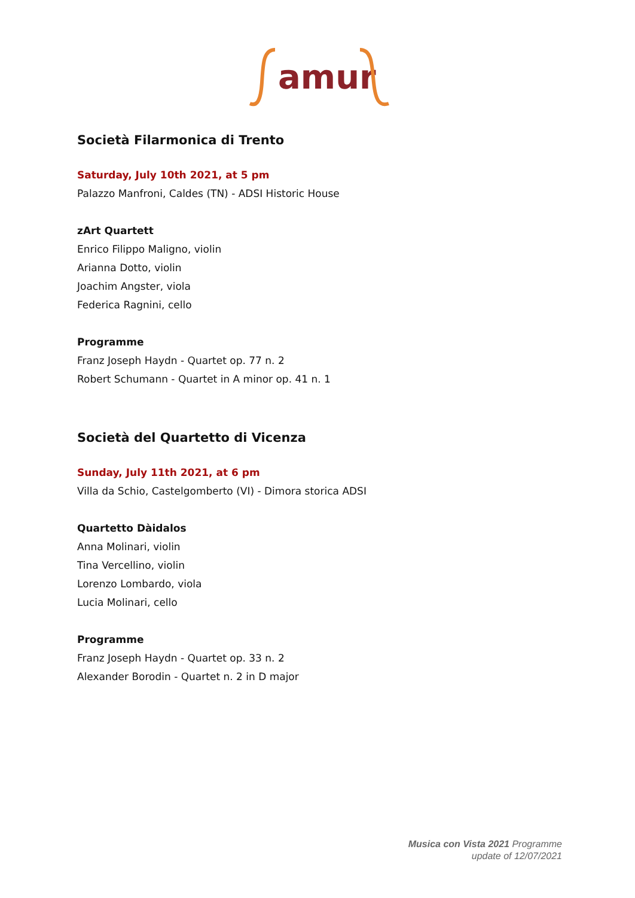amur
Società Filarmonica di Trento
Saturday, July 10th 2021, at 5 pm
Palazzo Manfroni, Caldes (TN) - ADSI Historic House
zArt Quartett
Enrico Filippo Maligno, violin
Arianna Dotto, violin
Joachim Angster, viola
Federica Ragnini, cello
Programme
Franz Joseph Haydn - Quartet op. 77 n. 2
Robert Schumann - Quartet in A minor op. 41 n. 1
Società del Quartetto di Vicenza
Sunday, July 11th 2021, at 6 pm
Villa da Schio, Castelgomberto (VI) - Dimora storica ADSI
Quartetto Dàidalos
Anna Molinari, violin
Tina Vercellino, violin
Lorenzo Lombardo, viola
Lucia Molinari, cello
Programme
Franz Joseph Haydn - Quartet op. 33 n. 2
Alexander Borodin - Quartet n. 2 in D major
Musica con Vista 2021 Programme
update of 12/07/2021